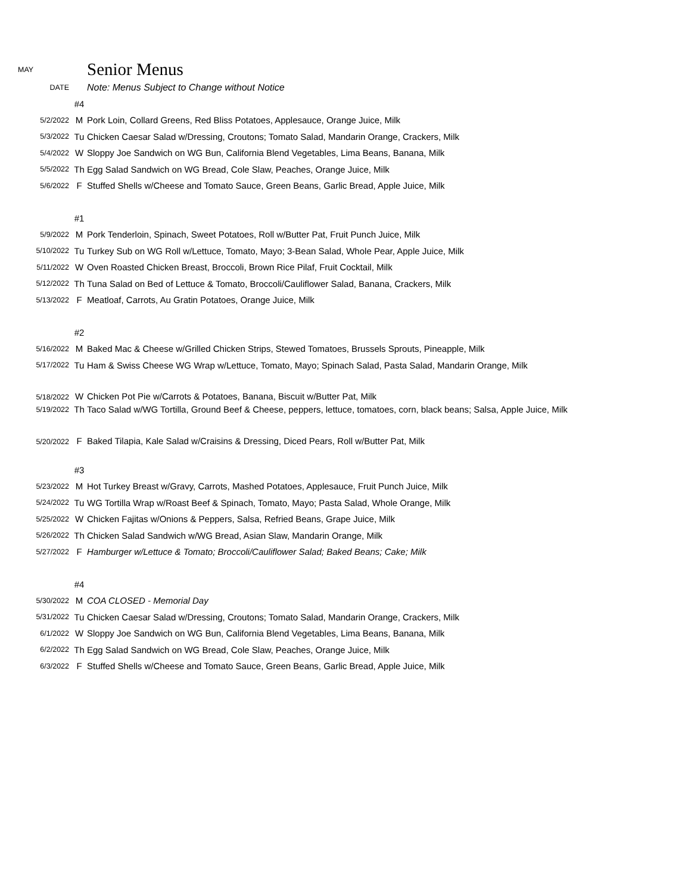| MAY | | Senior Menus |
| DATE | | Note: Menus Subject to Change without Notice |
| | #4 | |
| 5/2/2022 | M | Pork Loin, Collard Greens, Red Bliss Potatoes, Applesauce, Orange Juice, Milk |
| 5/3/2022 | Tu | Chicken Caesar Salad w/Dressing, Croutons; Tomato Salad, Mandarin Orange, Crackers, Milk |
| 5/4/2022 | W | Sloppy Joe Sandwich on WG Bun, California Blend Vegetables, Lima Beans, Banana, Milk |
| 5/5/2022 | Th | Egg Salad Sandwich on WG Bread, Cole Slaw, Peaches, Orange Juice, Milk |
| 5/6/2022 | F | Stuffed Shells w/Cheese and Tomato Sauce, Green Beans, Garlic Bread, Apple Juice, Milk |
| | #1 | |
| 5/9/2022 | M | Pork Tenderloin, Spinach, Sweet Potatoes, Roll w/Butter Pat, Fruit Punch Juice, Milk |
| 5/10/2022 | Tu | Turkey Sub on WG Roll w/Lettuce, Tomato, Mayo; 3-Bean Salad, Whole Pear, Apple Juice, Milk |
| 5/11/2022 | W | Oven Roasted Chicken Breast, Broccoli, Brown Rice Pilaf, Fruit Cocktail, Milk |
| 5/12/2022 | Th | Tuna Salad on Bed of Lettuce & Tomato, Broccoli/Cauliflower Salad, Banana, Crackers, Milk |
| 5/13/2022 | F | Meatloaf, Carrots, Au Gratin Potatoes, Orange Juice, Milk |
| | #2 | |
| 5/16/2022 | M | Baked Mac & Cheese w/Grilled Chicken Strips, Stewed Tomatoes, Brussels Sprouts, Pineapple, Milk |
| 5/17/2022 | Tu | Ham & Swiss Cheese WG Wrap w/Lettuce, Tomato, Mayo; Spinach Salad, Pasta Salad, Mandarin Orange, Milk |
| 5/18/2022 | W | Chicken Pot Pie w/Carrots & Potatoes, Banana, Biscuit w/Butter Pat, Milk |
| 5/19/2022 | Th | Taco Salad w/WG Tortilla, Ground Beef & Cheese, peppers, lettuce, tomatoes, corn, black beans; Salsa, Apple Juice, Milk |
| 5/20/2022 | F | Baked Tilapia, Kale Salad w/Craisins & Dressing, Diced Pears, Roll w/Butter Pat, Milk |
| | #3 | |
| 5/23/2022 | M | Hot Turkey Breast w/Gravy, Carrots, Mashed Potatoes, Applesauce, Fruit Punch Juice, Milk |
| 5/24/2022 | Tu | WG Tortilla Wrap w/Roast Beef & Spinach, Tomato, Mayo; Pasta Salad, Whole Orange, Milk |
| 5/25/2022 | W | Chicken Fajitas w/Onions & Peppers, Salsa, Refried Beans, Grape Juice, Milk |
| 5/26/2022 | Th | Chicken Salad Sandwich w/WG Bread, Asian Slaw, Mandarin Orange, Milk |
| 5/27/2022 | F | Hamburger w/Lettuce & Tomato; Broccoli/Cauliflower Salad; Baked Beans; Cake; Milk |
| | #4 | |
| 5/30/2022 | M | COA CLOSED - Memorial Day |
| 5/31/2022 | Tu | Chicken Caesar Salad w/Dressing, Croutons; Tomato Salad, Mandarin Orange, Crackers, Milk |
| 6/1/2022 | W | Sloppy Joe Sandwich on WG Bun, California Blend Vegetables, Lima Beans, Banana, Milk |
| 6/2/2022 | Th | Egg Salad Sandwich on WG Bread, Cole Slaw, Peaches, Orange Juice, Milk |
| 6/3/2022 | F | Stuffed Shells w/Cheese and Tomato Sauce, Green Beans, Garlic Bread, Apple Juice, Milk |